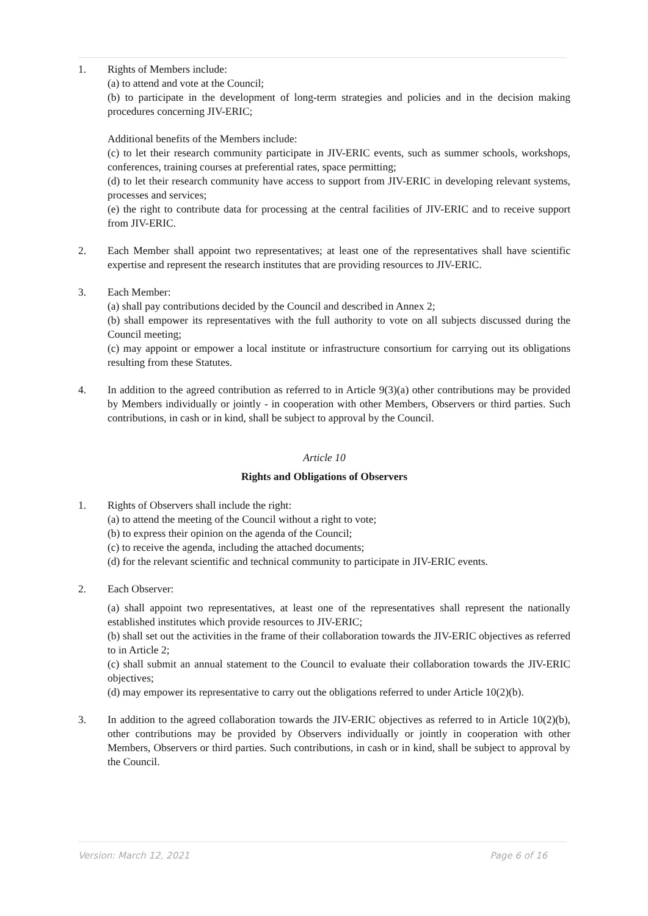1. Rights of Members include:
(a) to attend and vote at the Council;
(b) to participate in the development of long-term strategies and policies and in the decision making procedures concerning JIV-ERIC;
Additional benefits of the Members include:
(c) to let their research community participate in JIV-ERIC events, such as summer schools, workshops, conferences, training courses at preferential rates, space permitting;
(d) to let their research community have access to support from JIV-ERIC in developing relevant systems, processes and services;
(e) the right to contribute data for processing at the central facilities of JIV-ERIC and to receive support from JIV-ERIC.
2. Each Member shall appoint two representatives; at least one of the representatives shall have scientific expertise and represent the research institutes that are providing resources to JIV-ERIC.
3. Each Member:
(a) shall pay contributions decided by the Council and described in Annex 2;
(b) shall empower its representatives with the full authority to vote on all subjects discussed during the Council meeting;
(c) may appoint or empower a local institute or infrastructure consortium for carrying out its obligations resulting from these Statutes.
4. In addition to the agreed contribution as referred to in Article 9(3)(a) other contributions may be provided by Members individually or jointly - in cooperation with other Members, Observers or third parties. Such contributions, in cash or in kind, shall be subject to approval by the Council.
Article 10
Rights and Obligations of Observers
1. Rights of Observers shall include the right:
(a) to attend the meeting of the Council without a right to vote;
(b) to express their opinion on the agenda of the Council;
(c) to receive the agenda, including the attached documents;
(d) for the relevant scientific and technical community to participate in JIV-ERIC events.
2. Each Observer:
(a) shall appoint two representatives, at least one of the representatives shall represent the nationally established institutes which provide resources to JIV-ERIC;
(b) shall set out the activities in the frame of their collaboration towards the JIV-ERIC objectives as referred to in Article 2;
(c) shall submit an annual statement to the Council to evaluate their collaboration towards the JIV-ERIC objectives;
(d) may empower its representative to carry out the obligations referred to under Article 10(2)(b).
3. In addition to the agreed collaboration towards the JIV-ERIC objectives as referred to in Article 10(2)(b), other contributions may be provided by Observers individually or jointly in cooperation with other Members, Observers or third parties. Such contributions, in cash or in kind, shall be subject to approval by the Council.
Version: March 12, 2021 Page 6 of 16